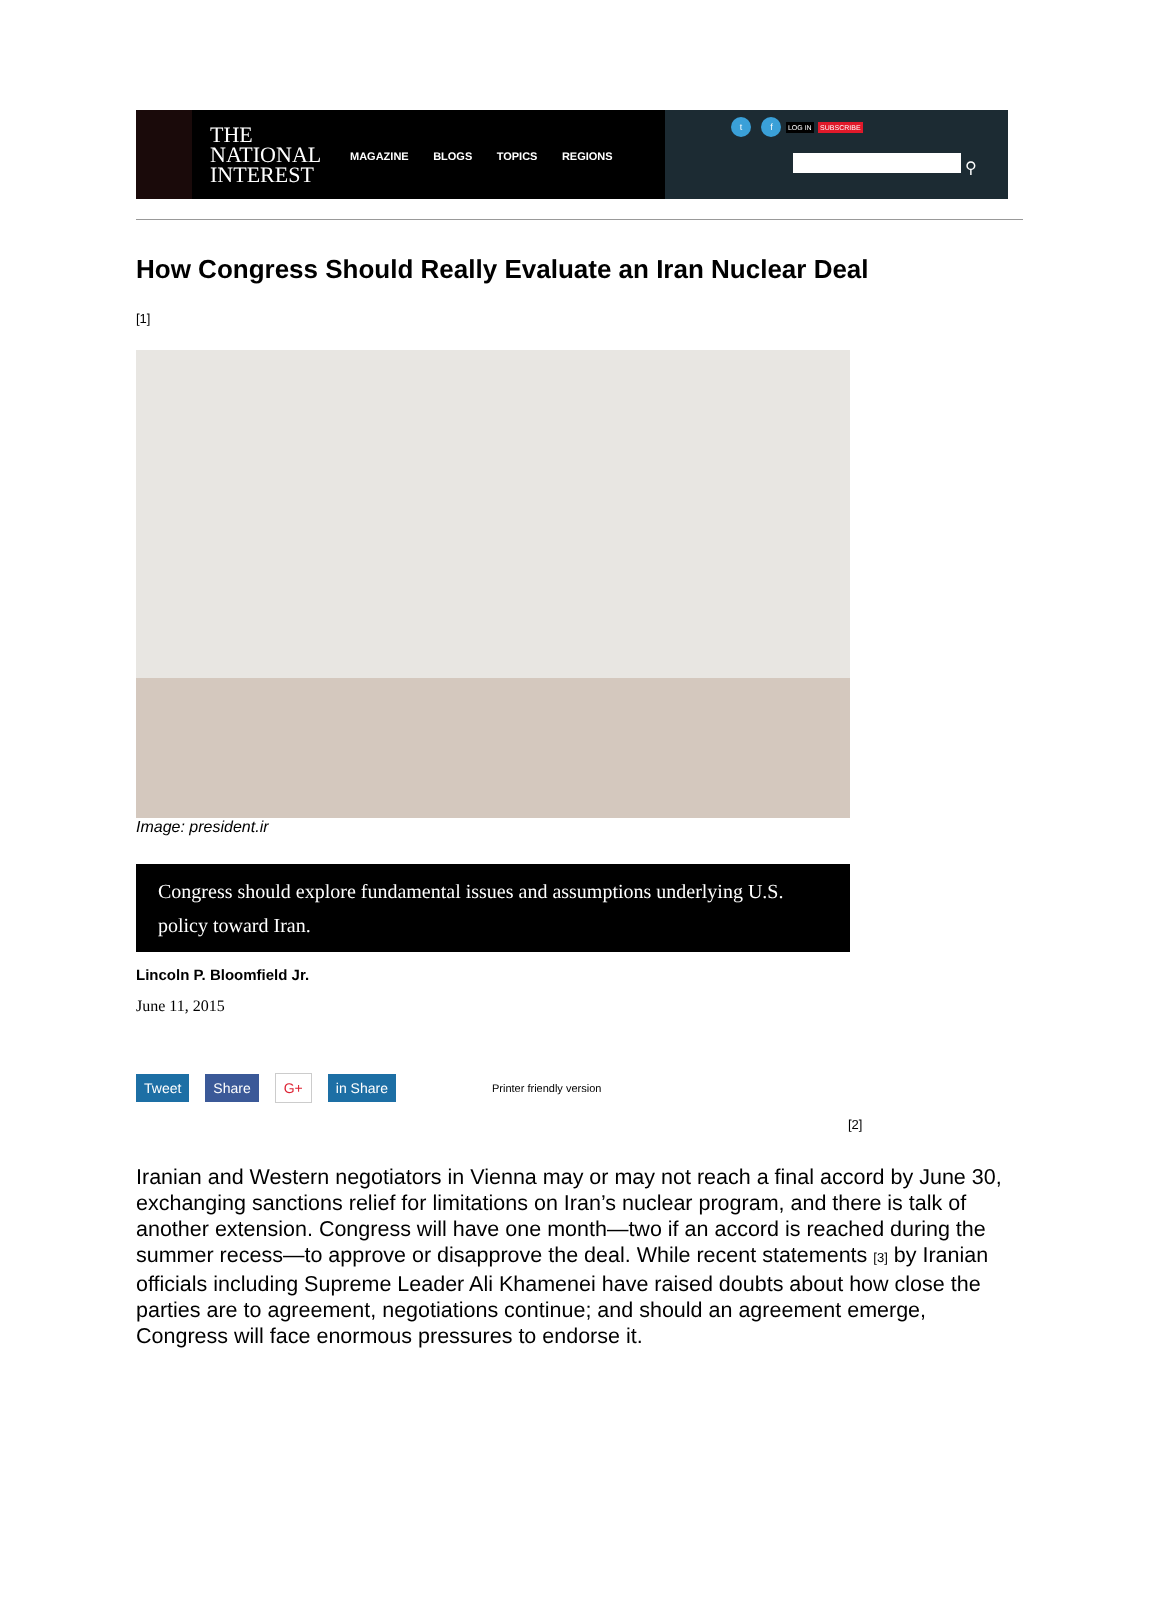THE NATIONAL INTEREST
MAGAZINE BLOGS TOPICS REGIONS
t f LOG IN SUBSCRIBE
⚲
How Congress Should Really Evaluate an Iran Nuclear Deal
[1]
Image: president.ir
Congress should explore fundamental issues and assumptions underlying U.S. policy toward Iran.
Lincoln P. Bloomfield Jr.
June 11, 2015
Tweet Share G+ in Share Printer friendly version
[2]
Iranian and Western negotiators in Vienna may or may not reach a final accord by June 30, exchanging sanctions relief for limitations on Iran’s nuclear program, and there is talk of another extension. Congress will have one month—two if an accord is reached during the summer recess—to approve or disapprove the deal. While recent statements [3] by Iranian officials including Supreme Leader Ali Khamenei have raised doubts about how close the parties are to agreement, negotiations continue; and should an agreement emerge, Congress will face enormous pressures to endorse it.